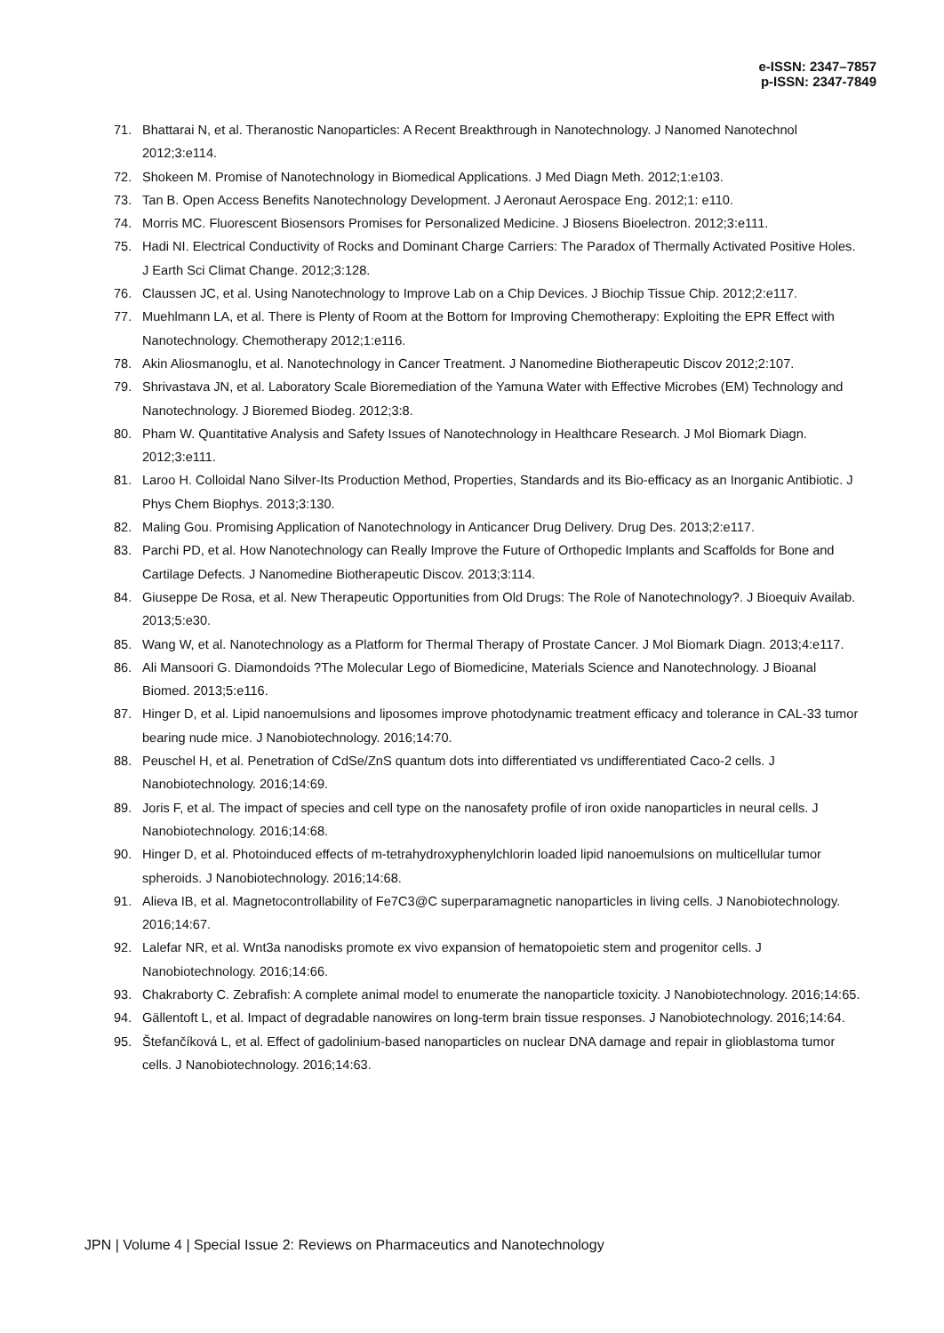e-ISSN: 2347–7857
p-ISSN: 2347-7849
71. Bhattarai N, et al. Theranostic Nanoparticles: A Recent Breakthrough in Nanotechnology. J Nanomed Nanotechnol 2012;3:e114.
72. Shokeen M. Promise of Nanotechnology in Biomedical Applications. J Med Diagn Meth. 2012;1:e103.
73. Tan B. Open Access Benefits Nanotechnology Development. J Aeronaut Aerospace Eng. 2012;1: e110.
74. Morris MC. Fluorescent Biosensors Promises for Personalized Medicine. J Biosens Bioelectron. 2012;3:e111.
75. Hadi NI. Electrical Conductivity of Rocks and Dominant Charge Carriers: The Paradox of Thermally Activated Positive Holes. J Earth Sci Climat Change. 2012;3:128.
76. Claussen JC, et al. Using Nanotechnology to Improve Lab on a Chip Devices. J Biochip Tissue Chip. 2012;2:e117.
77. Muehlmann LA, et al. There is Plenty of Room at the Bottom for Improving Chemotherapy: Exploiting the EPR Effect with Nanotechnology. Chemotherapy 2012;1:e116.
78. Akin Aliosmanoglu, et al. Nanotechnology in Cancer Treatment. J Nanomedine Biotherapeutic Discov 2012;2:107.
79. Shrivastava JN, et al. Laboratory Scale Bioremediation of the Yamuna Water with Effective Microbes (EM) Technology and Nanotechnology. J Bioremed Biodeg. 2012;3:8.
80. Pham W. Quantitative Analysis and Safety Issues of Nanotechnology in Healthcare Research. J Mol Biomark Diagn. 2012;3:e111.
81. Laroo H. Colloidal Nano Silver-Its Production Method, Properties, Standards and its Bio-efficacy as an Inorganic Antibiotic. J Phys Chem Biophys. 2013;3:130.
82. Maling Gou. Promising Application of Nanotechnology in Anticancer Drug Delivery. Drug Des. 2013;2:e117.
83. Parchi PD, et al. How Nanotechnology can Really Improve the Future of Orthopedic Implants and Scaffolds for Bone and Cartilage Defects. J Nanomedine Biotherapeutic Discov. 2013;3:114.
84. Giuseppe De Rosa, et al. New Therapeutic Opportunities from Old Drugs: The Role of Nanotechnology?. J Bioequiv Availab. 2013;5:e30.
85. Wang W, et al. Nanotechnology as a Platform for Thermal Therapy of Prostate Cancer. J Mol Biomark Diagn. 2013;4:e117.
86. Ali Mansoori G. Diamondoids ?The Molecular Lego of Biomedicine, Materials Science and Nanotechnology. J Bioanal Biomed. 2013;5:e116.
87. Hinger D, et al. Lipid nanoemulsions and liposomes improve photodynamic treatment efficacy and tolerance in CAL-33 tumor bearing nude mice. J Nanobiotechnology. 2016;14:70.
88. Peuschel H, et al. Penetration of CdSe/ZnS quantum dots into differentiated vs undifferentiated Caco-2 cells. J Nanobiotechnology. 2016;14:69.
89. Joris F, et al. The impact of species and cell type on the nanosafety profile of iron oxide nanoparticles in neural cells. J Nanobiotechnology. 2016;14:68.
90. Hinger D, et al. Photoinduced effects of m-tetrahydroxyphenylchlorin loaded lipid nanoemulsions on multicellular tumor spheroids. J Nanobiotechnology. 2016;14:68.
91. Alieva IB, et al. Magnetocontrollability of Fe7C3@C superparamagnetic nanoparticles in living cells. J Nanobiotechnology. 2016;14:67.
92. Lalefar NR, et al. Wnt3a nanodisks promote ex vivo expansion of hematopoietic stem and progenitor cells. J Nanobiotechnology. 2016;14:66.
93. Chakraborty C. Zebrafish: A complete animal model to enumerate the nanoparticle toxicity. J Nanobiotechnology. 2016;14:65.
94. Gällentoft L, et al. Impact of degradable nanowires on long-term brain tissue responses. J Nanobiotechnology. 2016;14:64.
95. Štefančíková L, et al. Effect of gadolinium-based nanoparticles on nuclear DNA damage and repair in glioblastoma tumor cells. J Nanobiotechnology. 2016;14:63.
JPN | Volume 4 | Special Issue 2: Reviews on Pharmaceutics and Nanotechnology